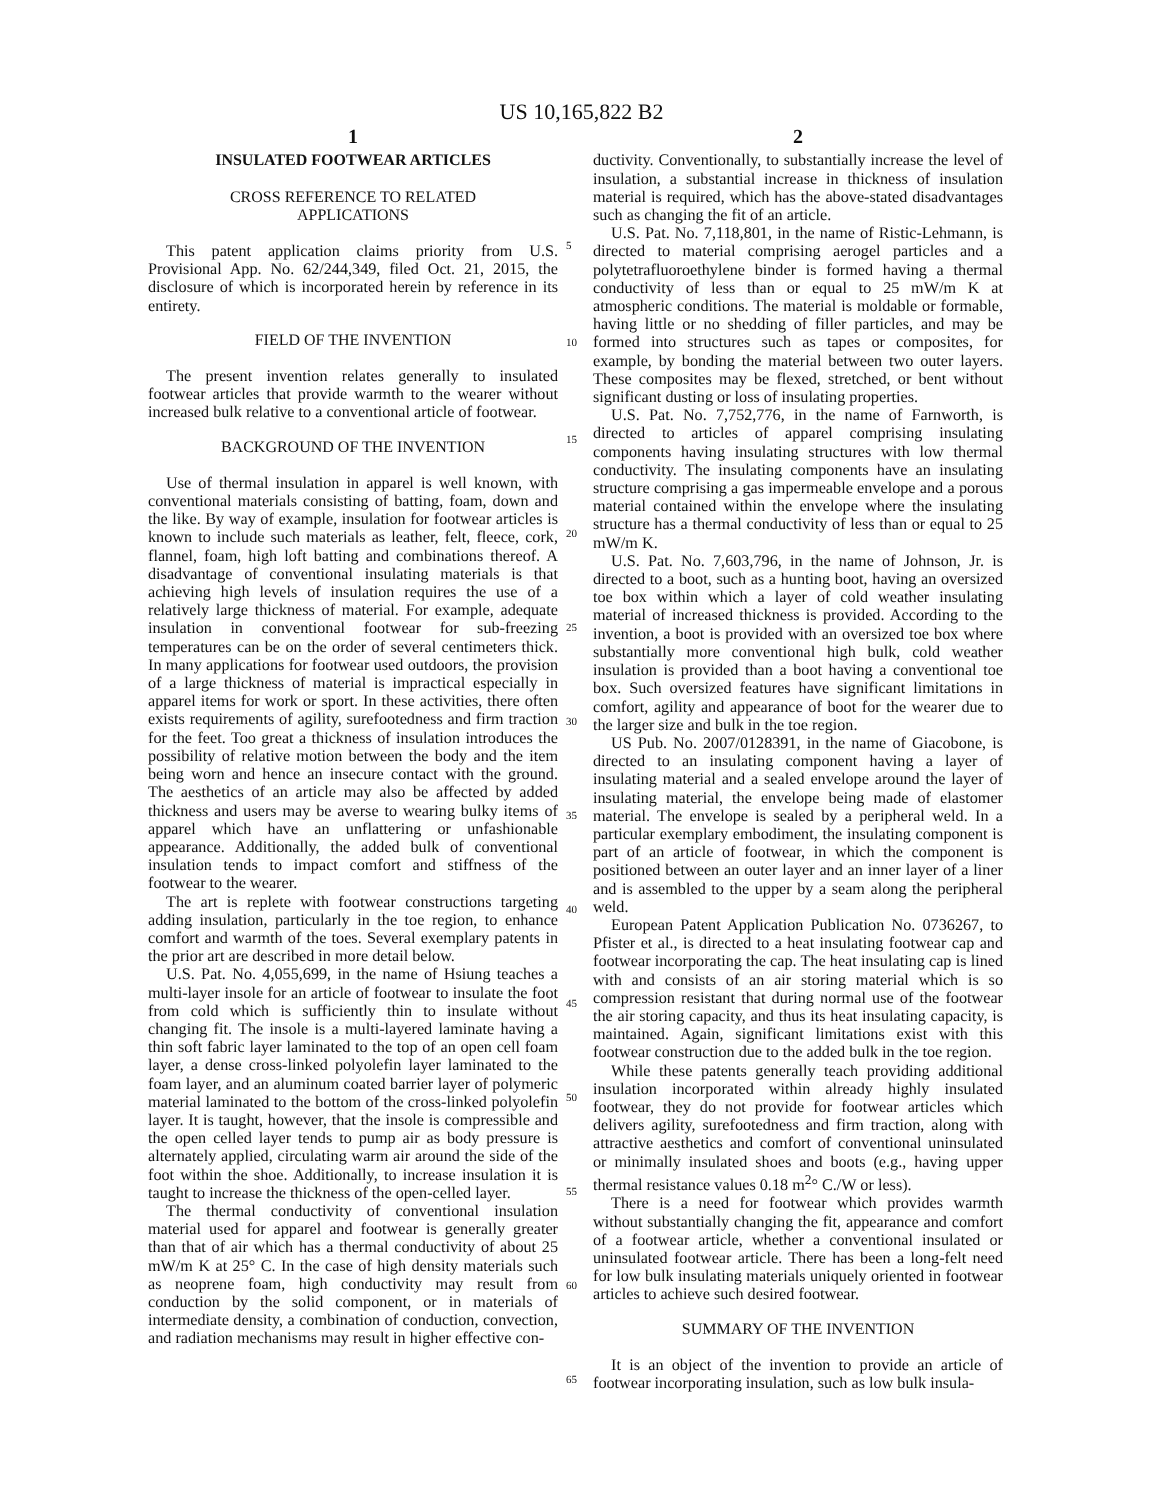US 10,165,822 B2
1
INSULATED FOOTWEAR ARTICLES
CROSS REFERENCE TO RELATED
APPLICATIONS
This patent application claims priority from U.S. Provisional App. No. 62/244,349, filed Oct. 21, 2015, the disclosure of which is incorporated herein by reference in its entirety.
FIELD OF THE INVENTION
The present invention relates generally to insulated footwear articles that provide warmth to the wearer without increased bulk relative to a conventional article of footwear.
BACKGROUND OF THE INVENTION
Use of thermal insulation in apparel is well known, with conventional materials consisting of batting, foam, down and the like. By way of example, insulation for footwear articles is known to include such materials as leather, felt, fleece, cork, flannel, foam, high loft batting and combinations thereof. A disadvantage of conventional insulating materials is that achieving high levels of insulation requires the use of a relatively large thickness of material. For example, adequate insulation in conventional footwear for sub-freezing temperatures can be on the order of several centimeters thick. In many applications for footwear used outdoors, the provision of a large thickness of material is impractical especially in apparel items for work or sport. In these activities, there often exists requirements of agility, surefootedness and firm traction for the feet. Too great a thickness of insulation introduces the possibility of relative motion between the body and the item being worn and hence an insecure contact with the ground. The aesthetics of an article may also be affected by added thickness and users may be averse to wearing bulky items of apparel which have an unflattering or unfashionable appearance. Additionally, the added bulk of conventional insulation tends to impact comfort and stiffness of the footwear to the wearer.
The art is replete with footwear constructions targeting adding insulation, particularly in the toe region, to enhance comfort and warmth of the toes. Several exemplary patents in the prior art are described in more detail below.
U.S. Pat. No. 4,055,699, in the name of Hsiung teaches a multi-layer insole for an article of footwear to insulate the foot from cold which is sufficiently thin to insulate without changing fit. The insole is a multi-layered laminate having a thin soft fabric layer laminated to the top of an open cell foam layer, a dense cross-linked polyolefin layer laminated to the foam layer, and an aluminum coated barrier layer of polymeric material laminated to the bottom of the cross-linked polyolefin layer. It is taught, however, that the insole is compressible and the open celled layer tends to pump air as body pressure is alternately applied, circulating warm air around the side of the foot within the shoe. Additionally, to increase insulation it is taught to increase the thickness of the open-celled layer.
The thermal conductivity of conventional insulation material used for apparel and footwear is generally greater than that of air which has a thermal conductivity of about 25 mW/m K at 25° C. In the case of high density materials such as neoprene foam, high conductivity may result from conduction by the solid component, or in materials of intermediate density, a combination of conduction, convection, and radiation mechanisms may result in higher effective con-
2
ductivity. Conventionally, to substantially increase the level of insulation, a substantial increase in thickness of insulation material is required, which has the above-stated disadvantages such as changing the fit of an article.
U.S. Pat. No. 7,118,801, in the name of Ristic-Lehmann, is directed to material comprising aerogel particles and a polytetrafluoroethylene binder is formed having a thermal conductivity of less than or equal to 25 mW/m K at atmospheric conditions. The material is moldable or formable, having little or no shedding of filler particles, and may be formed into structures such as tapes or composites, for example, by bonding the material between two outer layers. These composites may be flexed, stretched, or bent without significant dusting or loss of insulating properties.
U.S. Pat. No. 7,752,776, in the name of Farnworth, is directed to articles of apparel comprising insulating components having insulating structures with low thermal conductivity. The insulating components have an insulating structure comprising a gas impermeable envelope and a porous material contained within the envelope where the insulating structure has a thermal conductivity of less than or equal to 25 mW/m K.
U.S. Pat. No. 7,603,796, in the name of Johnson, Jr. is directed to a boot, such as a hunting boot, having an oversized toe box within which a layer of cold weather insulating material of increased thickness is provided. According to the invention, a boot is provided with an oversized toe box where substantially more conventional high bulk, cold weather insulation is provided than a boot having a conventional toe box. Such oversized features have significant limitations in comfort, agility and appearance of boot for the wearer due to the larger size and bulk in the toe region.
US Pub. No. 2007/0128391, in the name of Giacobone, is directed to an insulating component having a layer of insulating material and a sealed envelope around the layer of insulating material, the envelope being made of elastomer material. The envelope is sealed by a peripheral weld. In a particular exemplary embodiment, the insulating component is part of an article of footwear, in which the component is positioned between an outer layer and an inner layer of a liner and is assembled to the upper by a seam along the peripheral weld.
European Patent Application Publication No. 0736267, to Pfister et al., is directed to a heat insulating footwear cap and footwear incorporating the cap. The heat insulating cap is lined with and consists of an air storing material which is so compression resistant that during normal use of the footwear the air storing capacity, and thus its heat insulating capacity, is maintained. Again, significant limitations exist with this footwear construction due to the added bulk in the toe region.
While these patents generally teach providing additional insulation incorporated within already highly insulated footwear, they do not provide for footwear articles which delivers agility, surefootedness and firm traction, along with attractive aesthetics and comfort of conventional uninsulated or minimally insulated shoes and boots (e.g., having upper thermal resistance values 0.18 m<sup>2</sup>° C./W or less).
There is a need for footwear which provides warmth without substantially changing the fit, appearance and comfort of a footwear article, whether a conventional insulated or uninsulated footwear article. There has been a long-felt need for low bulk insulating materials uniquely oriented in footwear articles to achieve such desired footwear.
SUMMARY OF THE INVENTION
It is an object of the invention to provide an article of footwear incorporating insulation, such as low bulk insula-
5
10
15
20
25
30
35
40
45
50
55
60
65